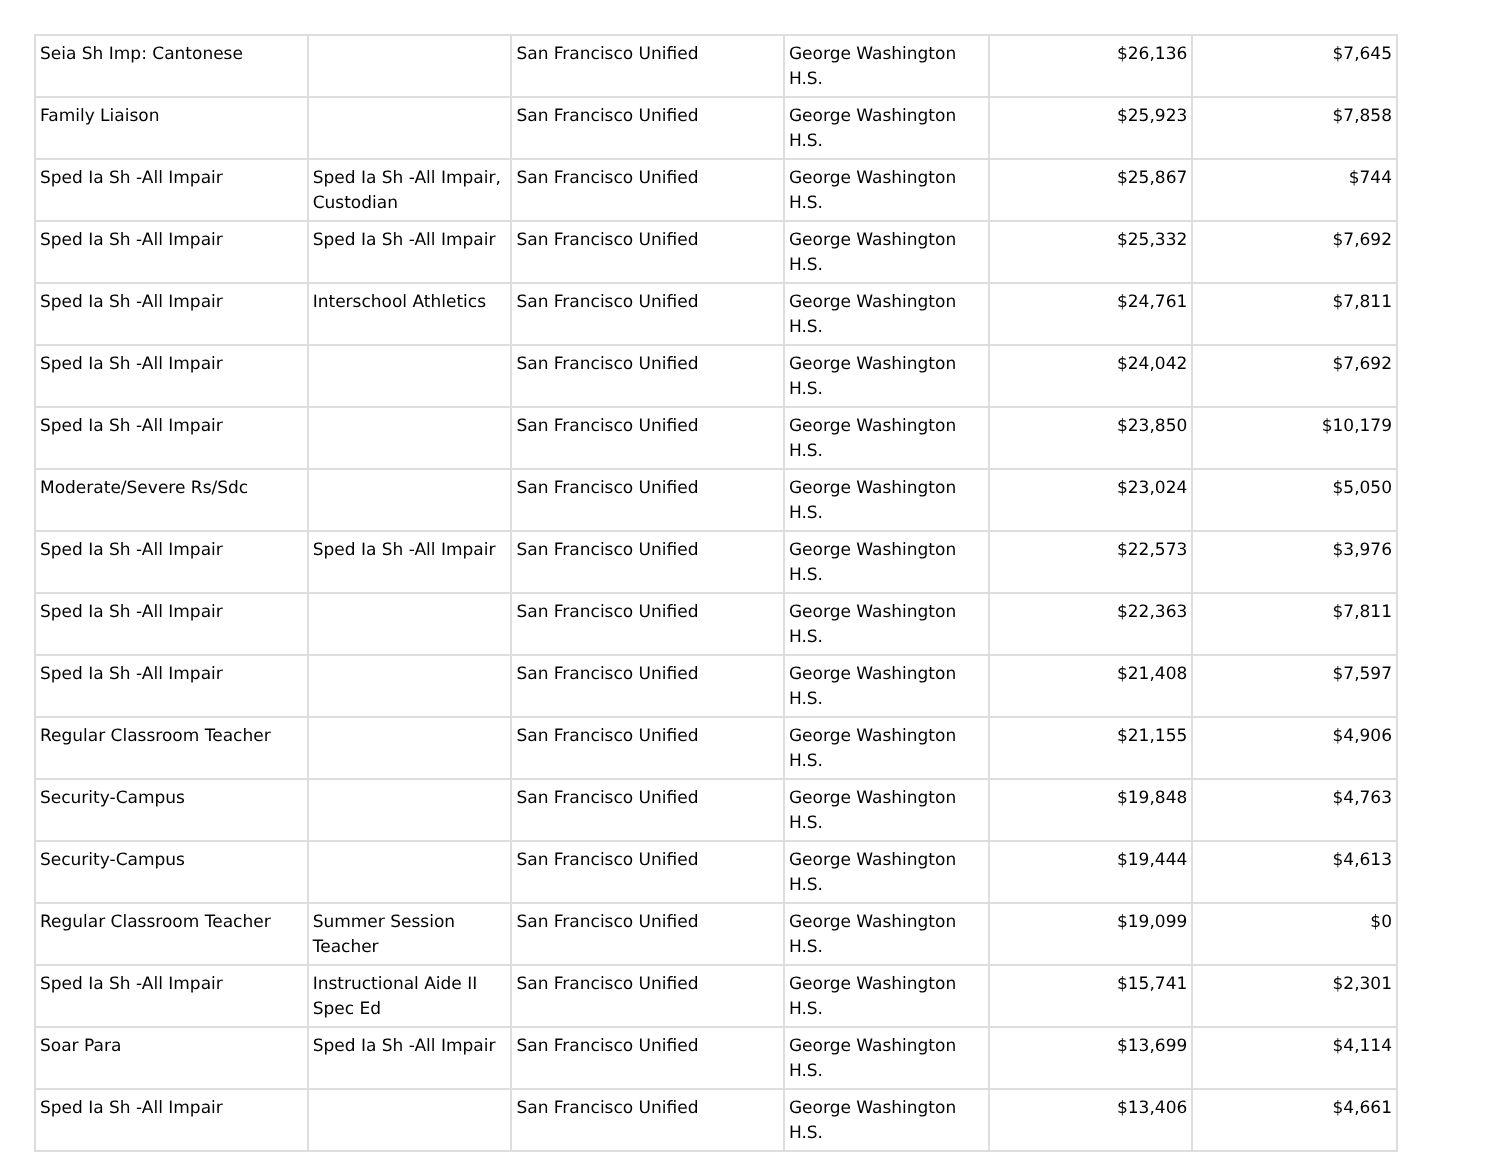| Seia Sh Imp: Cantonese | | San Francisco Unified | George Washington H.S. | $26,136 | $7,645 |
| Family Liaison | | San Francisco Unified | George Washington H.S. | $25,923 | $7,858 |
| Sped Ia Sh -All Impair | Sped Ia Sh -All Impair, Custodian | San Francisco Unified | George Washington H.S. | $25,867 | $744 |
| Sped Ia Sh -All Impair | Sped Ia Sh -All Impair | San Francisco Unified | George Washington H.S. | $25,332 | $7,692 |
| Sped Ia Sh -All Impair | Interschool Athletics | San Francisco Unified | George Washington H.S. | $24,761 | $7,811 |
| Sped Ia Sh -All Impair | | San Francisco Unified | George Washington H.S. | $24,042 | $7,692 |
| Sped Ia Sh -All Impair | | San Francisco Unified | George Washington H.S. | $23,850 | $10,179 |
| Moderate/Severe Rs/Sdc | | San Francisco Unified | George Washington H.S. | $23,024 | $5,050 |
| Sped Ia Sh -All Impair | Sped Ia Sh -All Impair | San Francisco Unified | George Washington H.S. | $22,573 | $3,976 |
| Sped Ia Sh -All Impair | | San Francisco Unified | George Washington H.S. | $22,363 | $7,811 |
| Sped Ia Sh -All Impair | | San Francisco Unified | George Washington H.S. | $21,408 | $7,597 |
| Regular Classroom Teacher | | San Francisco Unified | George Washington H.S. | $21,155 | $4,906 |
| Security-Campus | | San Francisco Unified | George Washington H.S. | $19,848 | $4,763 |
| Security-Campus | | San Francisco Unified | George Washington H.S. | $19,444 | $4,613 |
| Regular Classroom Teacher | Summer Session Teacher | San Francisco Unified | George Washington H.S. | $19,099 | $0 |
| Sped Ia Sh -All Impair | Instructional Aide II Spec Ed | San Francisco Unified | George Washington H.S. | $15,741 | $2,301 |
| Soar Para | Sped Ia Sh -All Impair | San Francisco Unified | George Washington H.S. | $13,699 | $4,114 |
| Sped Ia Sh -All Impair | | San Francisco Unified | George Washington H.S. | $13,406 | $4,661 |